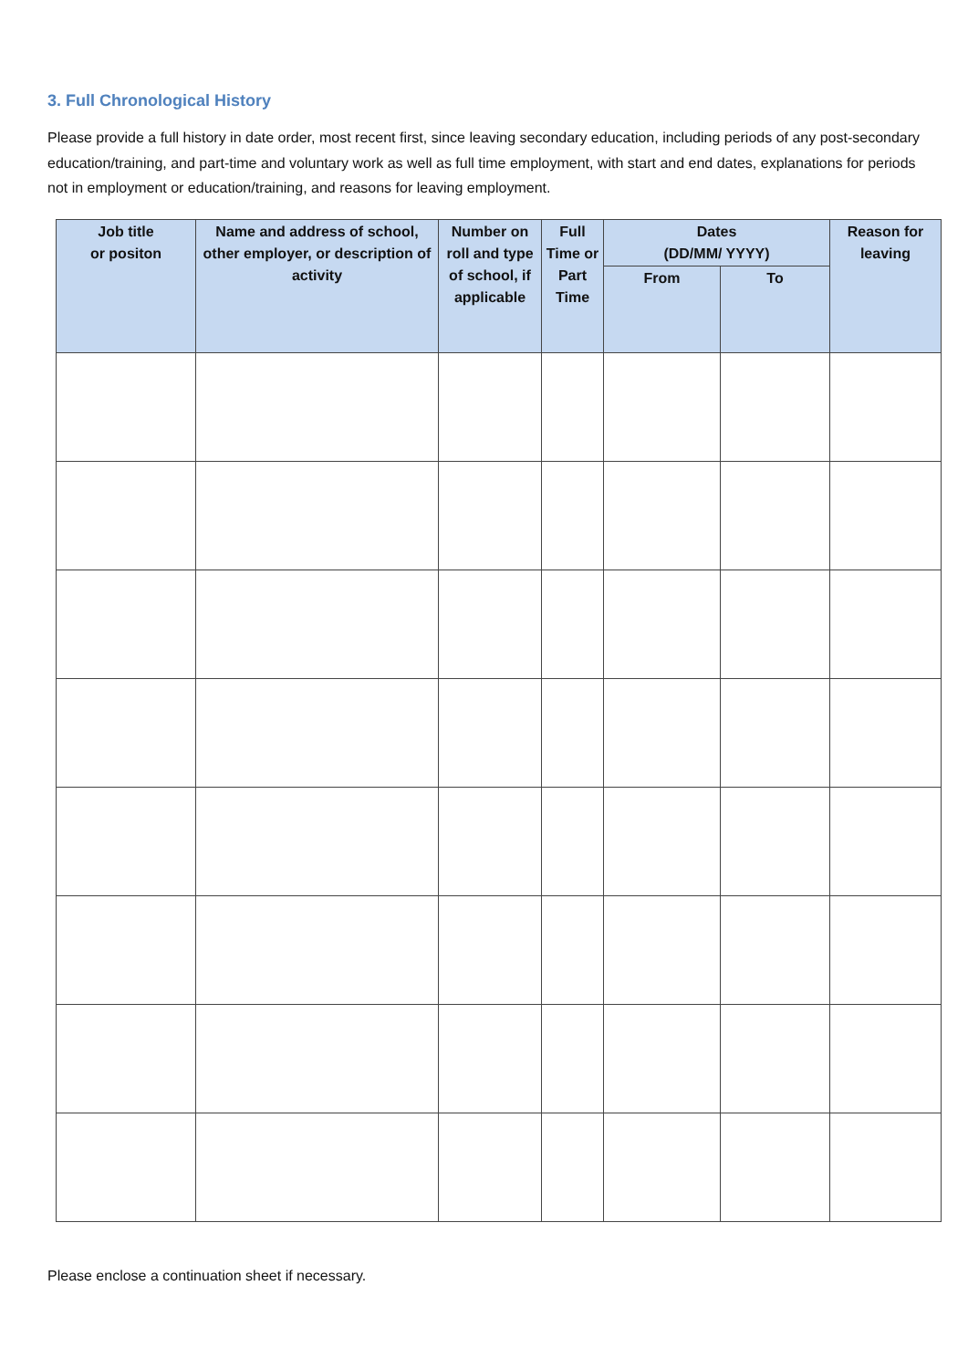3. Full Chronological History
Please provide a full history in date order, most recent first, since leaving secondary education, including periods of any post-secondary education/training, and part-time and voluntary work as well as full time employment, with start and end dates, explanations for periods not in employment or education/training, and reasons for leaving employment.
| Job title or positon | Name and address of school, other employer, or description of activity | Number on roll and type of school, if applicable | Full Time or Part Time | Dates (DD/MM/ YYYY) | | Reason for leaving |
| --- | --- | --- | --- | --- | --- | --- |
| | | | | From | To | |
Please enclose a continuation sheet if necessary.